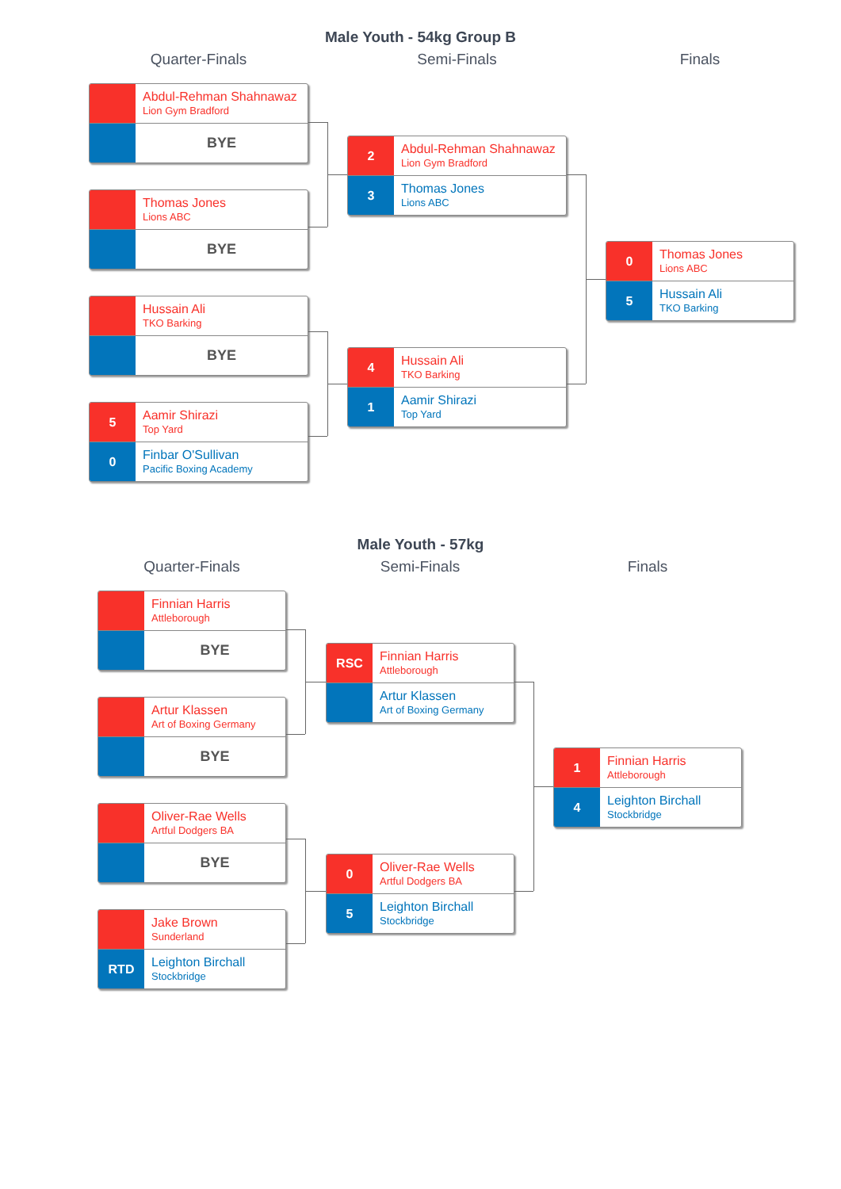Male Youth - 54kg Group B
Quarter-Finals
Abdul-Rehman Shahnawaz
Lion Gym Bradford
BYE
Thomas Jones
Lions ABC
BYE
Hussain Ali
TKO Barking
BYE
5
Aamir Shirazi
Top Yard
0
Finbar O'Sullivan
Pacific Boxing Academy
Semi-Finals
2
Abdul-Rehman Shahnawaz
Lion Gym Bradford
3
Thomas Jones
Lions ABC
4
Hussain Ali
TKO Barking
1
Aamir Shirazi
Top Yard
Finals
0
Thomas Jones
Lions ABC
5
Hussain Ali
TKO Barking
Male Youth - 57kg
Quarter-Finals
Finnian Harris
Attleborough
BYE
Artur Klassen
Art of Boxing Germany
BYE
Oliver-Rae Wells
Artful Dodgers BA
BYE
Jake Brown
Sunderland
RTD
Leighton Birchall
Stockbridge
Semi-Finals
RSC
Finnian Harris
Attleborough
Artur Klassen
Art of Boxing Germany
0
Oliver-Rae Wells
Artful Dodgers BA
5
Leighton Birchall
Stockbridge
Finals
1
Finnian Harris
Attleborough
4
Leighton Birchall
Stockbridge